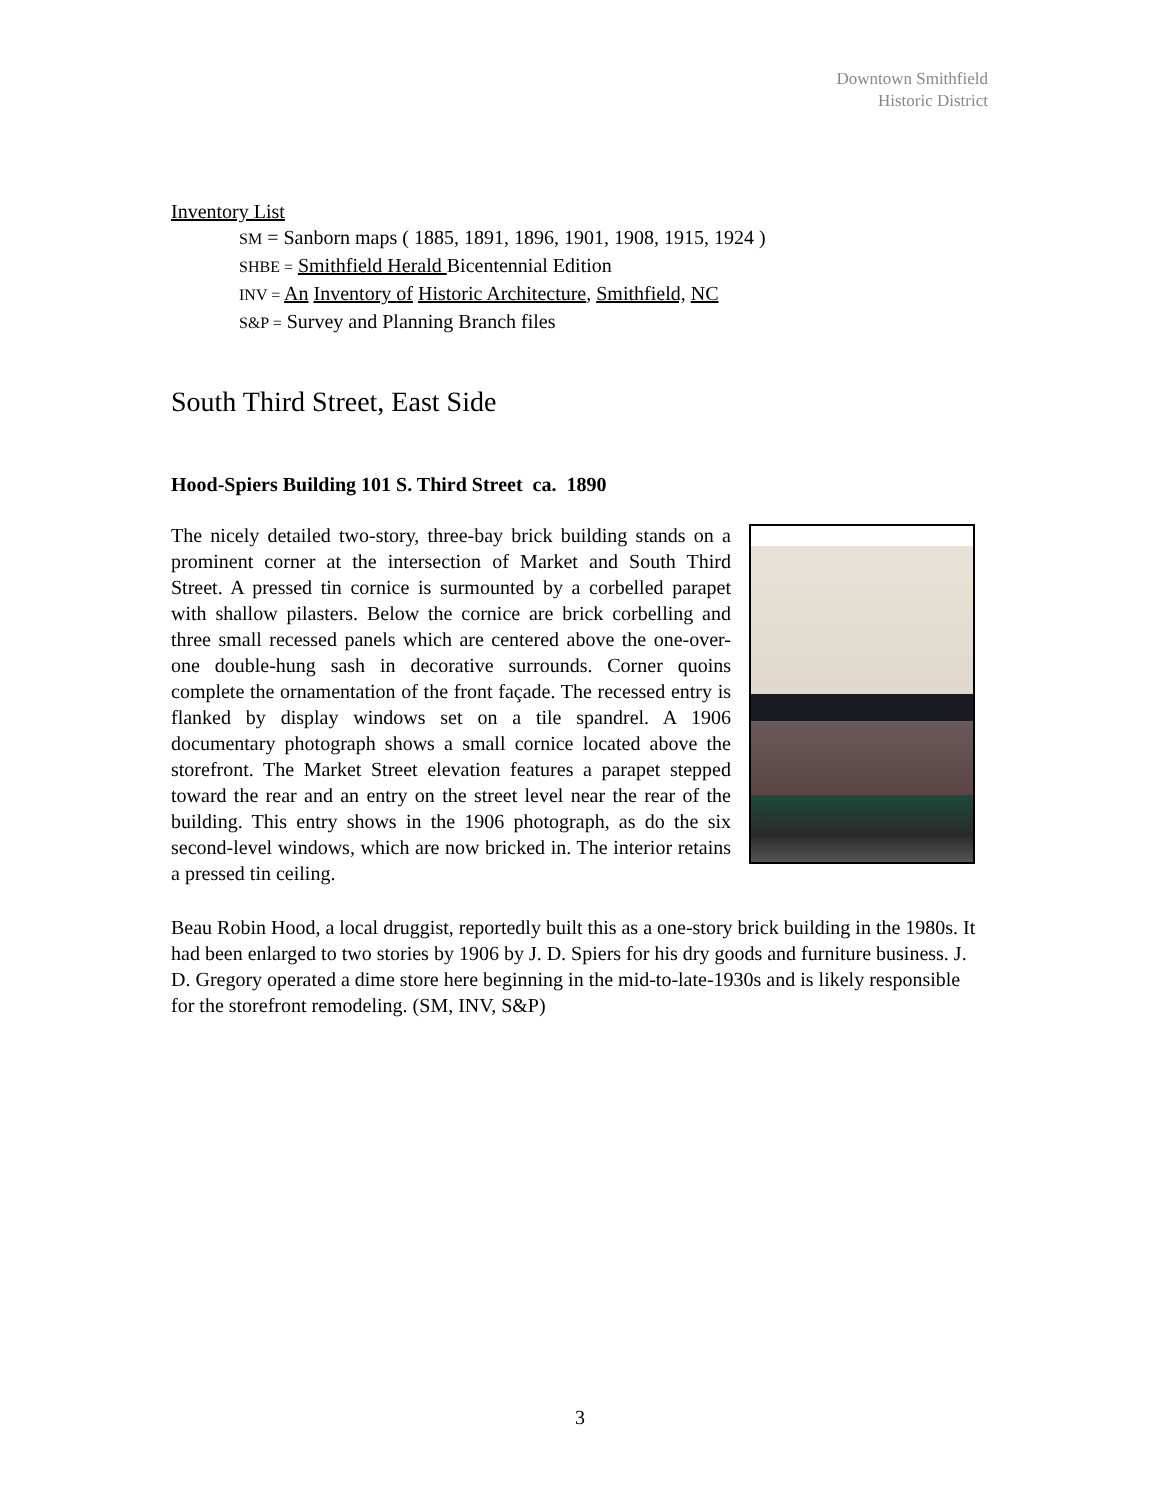Downtown Smithfield
Historic District
Inventory List
SM = Sanborn maps ( 1885, 1891, 1896, 1901, 1908, 1915, 1924 )
SHBE = Smithfield Herald Bicentennial Edition
INV = An Inventory of Historic Architecture, Smithfield, NC
S&P = Survey and Planning Branch files
South Third Street, East Side
Hood-Spiers Building 101 S. Third Street ca. 1890
The nicely detailed two-story, three-bay brick building stands on a prominent corner at the intersection of Market and South Third Street. A pressed tin cornice is surmounted by a corbelled parapet with shallow pilasters. Below the cornice are brick corbelling and three small recessed panels which are centered above the one-over-one double-hung sash in decorative surrounds. Corner quoins complete the ornamentation of the front façade. The recessed entry is flanked by display windows set on a tile spandrel. A 1906 documentary photograph shows a small cornice located above the storefront. The Market Street elevation features a parapet stepped toward the rear and an entry on the street level near the rear of the building. This entry shows in the 1906 photograph, as do the six second-level windows, which are now bricked in. The interior retains a pressed tin ceiling.
Beau Robin Hood, a local druggist, reportedly built this as a one-story brick building in the 1980s. It had been enlarged to two stories by 1906 by J. D. Spiers for his dry goods and furniture business. J. D. Gregory operated a dime store here beginning in the mid-to-late-1930s and is likely responsible for the storefront remodeling. (SM, INV, S&P)
3